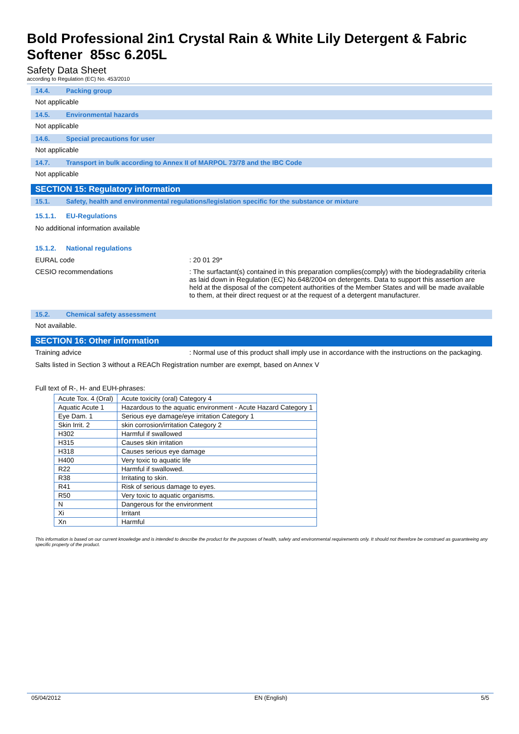Bold Professional 2in1 Crystal Rain & White Lily Detergent & Fabric Softener 85sc 6.205L
Safety Data Sheet
according to Regulation (EC) No. 453/2010
14.4. Packing group
Not applicable
14.5. Environmental hazards
Not applicable
14.6. Special precautions for user
Not applicable
14.7. Transport in bulk according to Annex II of MARPOL 73/78 and the IBC Code
Not applicable
SECTION 15: Regulatory information
15.1. Safety, health and environmental regulations/legislation specific for the substance or mixture
15.1.1. EU-Regulations
No additional information available
15.1.2. National regulations
EURAL code : 20 01 29*
CESIO recommendations : The surfactant(s) contained in this preparation complies(comply) with the biodegradability criteria as laid down in Regulation (EC) No.648/2004 on detergents. Data to support this assertion are held at the disposal of the competent authorities of the Member States and will be made available to them, at their direct request or at the request of a detergent manufacturer.
15.2. Chemical safety assessment
Not available.
SECTION 16: Other information
Training advice : Normal use of this product shall imply use in accordance with the instructions on the packaging.
Salts listed in Section 3 without a REACh Registration number are exempt, based on Annex V
Full text of R-, H- and EUH-phrases:
| Acute Tox. 4 (Oral) | Acute toxicity (oral) Category 4 |
| Aquatic Acute 1 | Hazardous to the aquatic environment - Acute Hazard Category 1 |
| Eye Dam. 1 | Serious eye damage/eye irritation Category 1 |
| Skin Irrit. 2 | skin corrosion/irritation Category 2 |
| H302 | Harmful if swallowed |
| H315 | Causes skin irritation |
| H318 | Causes serious eye damage |
| H400 | Very toxic to aquatic life |
| R22 | Harmful if swallowed. |
| R38 | Irritating to skin. |
| R41 | Risk of serious damage to eyes. |
| R50 | Very toxic to aquatic organisms. |
| N | Dangerous for the environment |
| Xi | Irritant |
| Xn | Harmful |
This information is based on our current knowledge and is intended to describe the product for the purposes of health, safety and environmental requirements only. It should not therefore be construed as guaranteeing any specific property of the product.
05/04/2012 EN (English) 5/5